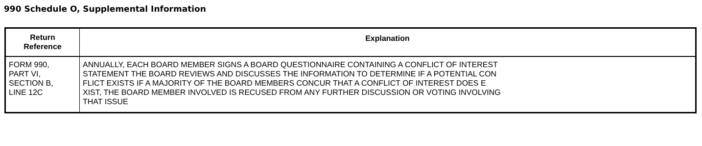990 Schedule O, Supplemental Information
| Return Reference | Explanation |
| --- | --- |
| FORM 990, PART VI, SECTION B, LINE 12C | ANNUALLY, EACH BOARD MEMBER SIGNS A BOARD QUESTIONNAIRE CONTAINING A CONFLICT OF INTEREST STATEMENT THE BOARD REVIEWS AND DISCUSSES THE INFORMATION TO DETERMINE IF A POTENTIAL CON FLICT EXISTS IF A MAJORITY OF THE BOARD MEMBERS CONCUR THAT A CONFLICT OF INTEREST DOES E XIST, THE BOARD MEMBER INVOLVED IS RECUSED FROM ANY FURTHER DISCUSSION OR VOTING INVOLVING THAT ISSUE |